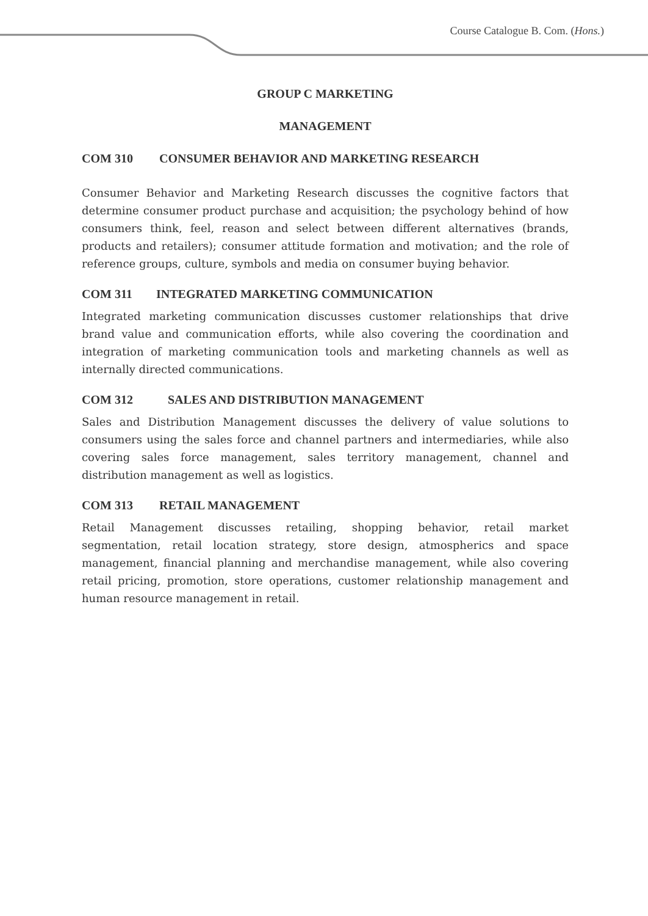Course Catalogue B. Com. (Hons.)
GROUP C MARKETING
MANAGEMENT
COM 310 CONSUMER BEHAVIOR AND MARKETING RESEARCH
Consumer Behavior and Marketing Research discusses the cognitive factors that determine consumer product purchase and acquisition; the psychology behind of how consumers think, feel, reason and select between different alternatives (brands, products and retailers); consumer attitude formation and motivation; and the role of reference groups, culture, symbols and media on consumer buying behavior.
COM 311 INTEGRATED MARKETING COMMUNICATION
Integrated marketing communication discusses customer relationships that drive brand value and communication efforts, while also covering the coordination and integration of marketing communication tools and marketing channels as well as internally directed communications.
COM 312 SALES AND DISTRIBUTION MANAGEMENT
Sales and Distribution Management discusses the delivery of value solutions to consumers using the sales force and channel partners and intermediaries, while also covering sales force management, sales territory management, channel and distribution management as well as logistics.
COM 313 RETAIL MANAGEMENT
Retail Management discusses retailing, shopping behavior, retail market segmentation, retail location strategy, store design, atmospherics and space management, financial planning and merchandise management, while also covering retail pricing, promotion, store operations, customer relationship management and human resource management in retail.